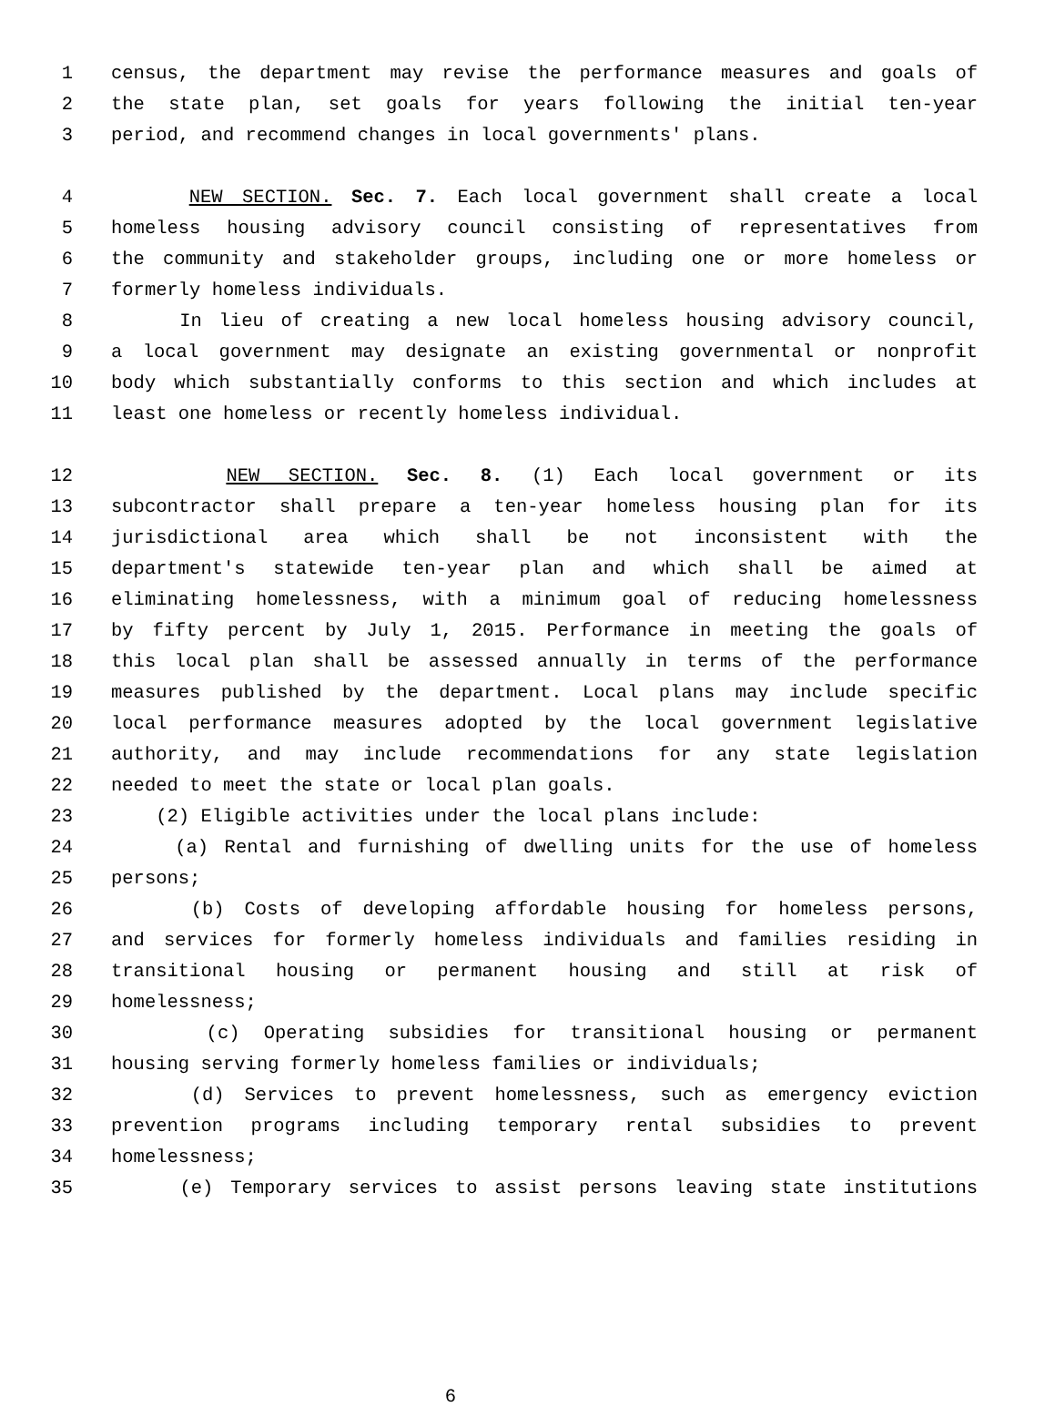1 census, the department may revise the performance measures and goals of
2 the state plan, set goals for years following the initial ten-year
3 period, and recommend changes in local governments' plans.
4 NEW SECTION. Sec. 7. Each local government shall create a local
5 homeless housing advisory council consisting of representatives from
6 the community and stakeholder groups, including one or more homeless or
7 formerly homeless individuals.
8 In lieu of creating a new local homeless housing advisory council,
9 a local government may designate an existing governmental or nonprofit
10 body which substantially conforms to this section and which includes at
11 least one homeless or recently homeless individual.
12 NEW SECTION. Sec. 8. (1) Each local government or its
13 subcontractor shall prepare a ten-year homeless housing plan for its
14 jurisdictional area which shall be not inconsistent with the
15 department's statewide ten-year plan and which shall be aimed at
16 eliminating homelessness, with a minimum goal of reducing homelessness
17 by fifty percent by July 1, 2015. Performance in meeting the goals of
18 this local plan shall be assessed annually in terms of the performance
19 measures published by the department. Local plans may include specific
20 local performance measures adopted by the local government legislative
21 authority, and may include recommendations for any state legislation
22 needed to meet the state or local plan goals.
23 (2) Eligible activities under the local plans include:
24 (a) Rental and furnishing of dwelling units for the use of homeless
25 persons;
26 (b) Costs of developing affordable housing for homeless persons,
27 and services for formerly homeless individuals and families residing in
28 transitional housing or permanent housing and still at risk of
29 homelessness;
30 (c) Operating subsidies for transitional housing or permanent
31 housing serving formerly homeless families or individuals;
32 (d) Services to prevent homelessness, such as emergency eviction
33 prevention programs including temporary rental subsidies to prevent
34 homelessness;
35 (e) Temporary services to assist persons leaving state institutions
6